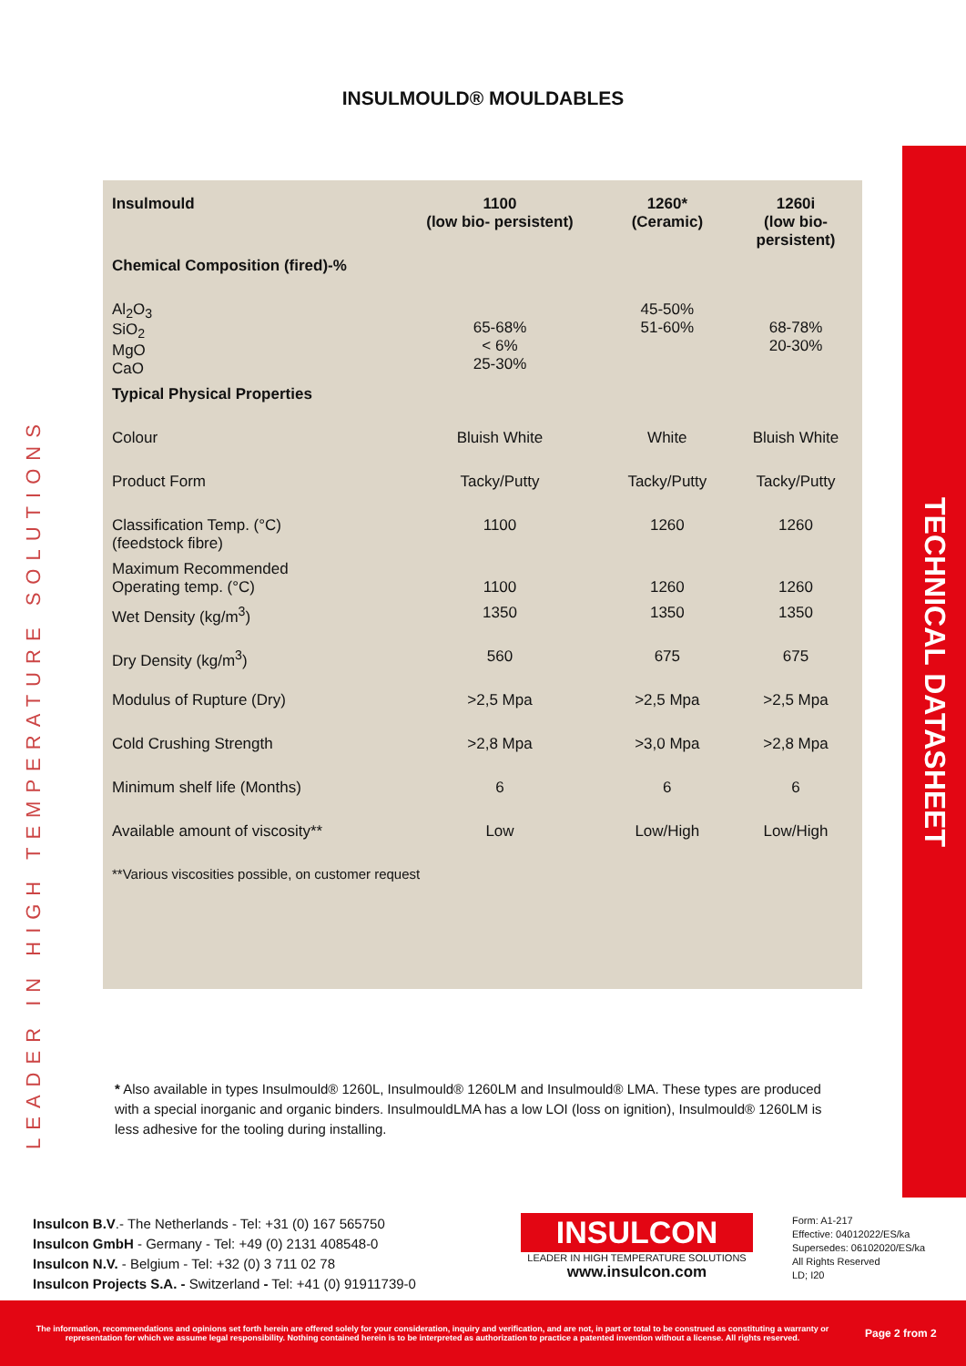INSULMOULD® MOULDABLES
LEADER IN HIGH TEMPERATURE SOLUTIONS
TECHNICAL DATASHEET
| Insulmould | 1100 (low bio- persistent) | 1260* (Ceramic) | 1260i (low bio- persistent) |
| --- | --- | --- | --- |
| Chemical Composition (fired)-% | | | |
| Al<sub>2</sub>O<sub>3</sub> SiO<sub>2</sub> MgO CaO | 65-68% < 6% 25-30% | 45-50% 51-60% | 68-78% 20-30% |
| Typical Physical Properties | | | |
| Colour | Bluish White | White | Bluish White |
| Product Form | Tacky/Putty | Tacky/Putty | Tacky/Putty |
| Classification Temp. (°C) (feedstock fibre) | 1100 | 1260 | 1260 |
| Maximum Recommended Operating temp. (°C) | 1100 | 1260 | 1260 |
| Wet Density (kg/m<sup>3</sup>) | 1350 | 1350 | 1350 |
| Dry Density (kg/m<sup>3</sup>) | 560 | 675 | 675 |
| Modulus of Rupture (Dry) | >2,5 Mpa | >2,5 Mpa | >2,5 Mpa |
| Cold Crushing Strength | >2,8 Mpa | >3,0 Mpa | >2,8 Mpa |
| Minimum shelf life (Months) | 6 | 6 | 6 |
| Available amount of viscosity** | Low | Low/High | Low/High |
| **Various viscosities possible, on customer request | | | |
* Also available in types Insulmould® 1260L, Insulmould® 1260LM and Insulmould® LMA. These types are produced with a special inorganic and organic binders. InsulmouldLMA has a low LOI (loss on ignition), Insulmould® 1260LM is less adhesive for the tooling during installing.
Insulcon B.V.- The Netherlands - Tel: +31 (0) 167 565750
Insulcon GmbH - Germany - Tel: +49 (0) 2131 408548-0
Insulcon N.V. - Belgium - Tel: +32 (0) 3 711 02 78
Insulcon Projects S.A. - Switzerland - Tel: +41 (0) 91911739-0
INSULCON
LEADER IN HIGH TEMPERATURE SOLUTIONS
www.insulcon.com
Form: A1-217
Effective: 04012022/ES/ka
Supersedes: 06102020/ES/ka
All Rights Reserved
LD; I20
The information, recommendations and opinions set forth herein are offered solely for your consideration, inquiry and verification, and are not, in part or total to be construed as constituting a warranty or representation for which we assume legal responsibility. Nothing contained herein is to be interpreted as authorization to practice a patented invention without a license. All rights reserved.
Page 2 from 2